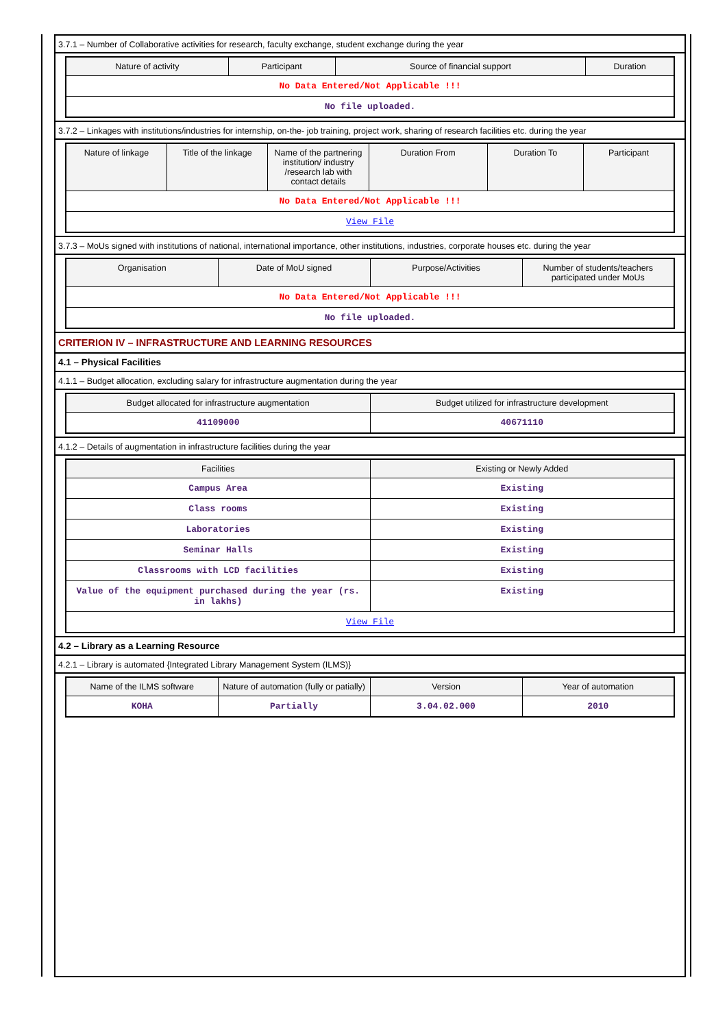3.7.1 – Number of Collaborative activities for research, faculty exchange, student exchange during the year
| Nature of activity | Participant | Source of financial support | Duration |
| --- | --- | --- | --- |
| No Data Entered/Not Applicable !!! | | | |
| No file uploaded. | | | |
3.7.2 – Linkages with institutions/industries for internship, on-the- job training, project work, sharing of research facilities etc. during the year
| Nature of linkage | Title of the linkage | Name of the partnering institution/ industry /research lab with contact details | Duration From | Duration To | Participant |
| --- | --- | --- | --- | --- | --- |
| No Data Entered/Not Applicable !!! | | | | | |
| View File | | | | | |
3.7.3 – MoUs signed with institutions of national, international importance, other institutions, industries, corporate houses etc. during the year
| Organisation | Date of MoU signed | Purpose/Activities | Number of students/teachers participated under MoUs |
| --- | --- | --- | --- |
| No Data Entered/Not Applicable !!! | | | |
| No file uploaded. | | | |
CRITERION IV – INFRASTRUCTURE AND LEARNING RESOURCES
4.1 – Physical Facilities
4.1.1 – Budget allocation, excluding salary for infrastructure augmentation during the year
| Budget allocated for infrastructure augmentation | Budget utilized for infrastructure development |
| --- | --- |
| 41109000 | 40671110 |
4.1.2 – Details of augmentation in infrastructure facilities during the year
| Facilities | Existing or Newly Added |
| --- | --- |
| Campus Area | Existing |
| Class rooms | Existing |
| Laboratories | Existing |
| Seminar Halls | Existing |
| Classrooms with LCD facilities | Existing |
| Value of the equipment purchased during the year (rs. in lakhs) | Existing |
| View File | |
4.2 – Library as a Learning Resource
4.2.1 – Library is automated {Integrated Library Management System (ILMS)}
| Name of the ILMS software | Nature of automation (fully or patially) | Version | Year of automation |
| --- | --- | --- | --- |
| KOHA | Partially | 3.04.02.000 | 2010 |